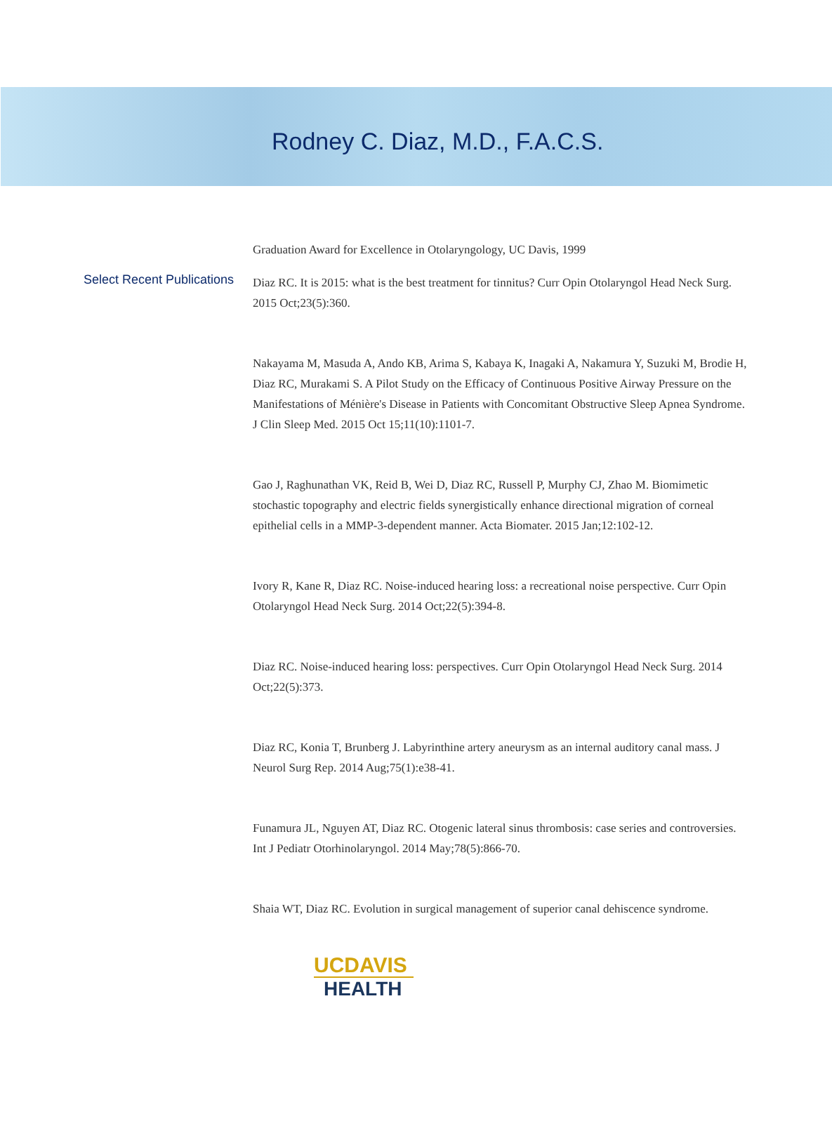Rodney C. Diaz, M.D., F.A.C.S.
Graduation Award for Excellence in Otolaryngology, UC Davis, 1999
Select Recent Publications
Diaz RC. It is 2015: what is the best treatment for tinnitus? Curr Opin Otolaryngol Head Neck Surg. 2015 Oct;23(5):360.
Nakayama M, Masuda A, Ando KB, Arima S, Kabaya K, Inagaki A, Nakamura Y, Suzuki M, Brodie H, Diaz RC, Murakami S. A Pilot Study on the Efficacy of Continuous Positive Airway Pressure on the Manifestations of Ménière's Disease in Patients with Concomitant Obstructive Sleep Apnea Syndrome. J Clin Sleep Med. 2015 Oct 15;11(10):1101-7.
Gao J, Raghunathan VK, Reid B, Wei D, Diaz RC, Russell P, Murphy CJ, Zhao M. Biomimetic stochastic topography and electric fields synergistically enhance directional migration of corneal epithelial cells in a MMP-3-dependent manner. Acta Biomater. 2015 Jan;12:102-12.
Ivory R, Kane R, Diaz RC. Noise-induced hearing loss: a recreational noise perspective. Curr Opin Otolaryngol Head Neck Surg. 2014 Oct;22(5):394-8.
Diaz RC. Noise-induced hearing loss: perspectives. Curr Opin Otolaryngol Head Neck Surg. 2014 Oct;22(5):373.
Diaz RC, Konia T, Brunberg J. Labyrinthine artery aneurysm as an internal auditory canal mass. J Neurol Surg Rep. 2014 Aug;75(1):e38-41.
Funamura JL, Nguyen AT, Diaz RC. Otogenic lateral sinus thrombosis: case series and controversies. Int J Pediatr Otorhinolaryngol. 2014 May;78(5):866-70.
Shaia WT, Diaz RC. Evolution in surgical management of superior canal dehiscence syndrome.
UCDAVIS
HEALTH